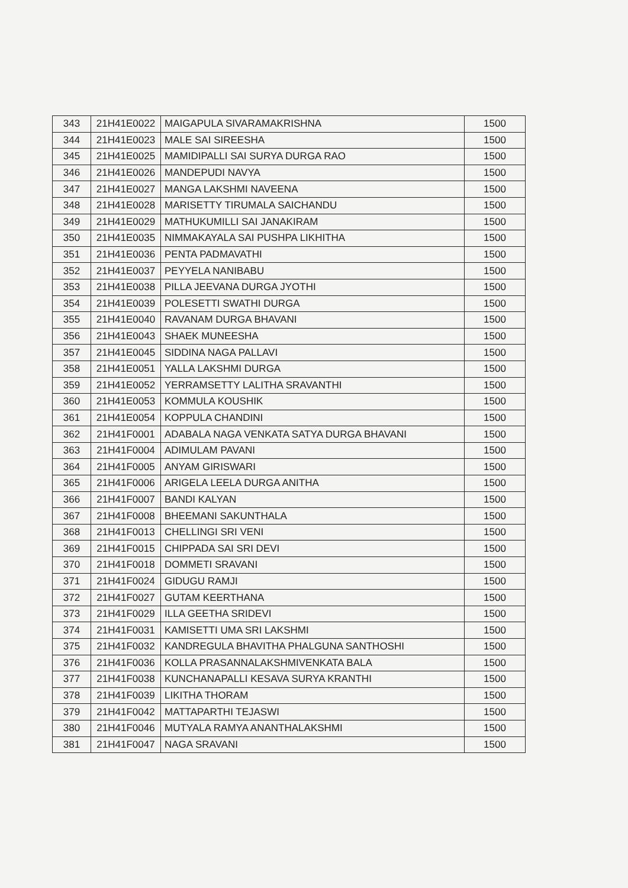| 343 | 21H41E0022 | MAIGAPULA SIVARAMAKRISHNA | 1500 |
| 344 | 21H41E0023 | MALE SAI SIREESHA | 1500 |
| 345 | 21H41E0025 | MAMIDIPALLI SAI SURYA DURGA RAO | 1500 |
| 346 | 21H41E0026 | MANDEPUDI NAVYA | 1500 |
| 347 | 21H41E0027 | MANGA LAKSHMI NAVEENA | 1500 |
| 348 | 21H41E0028 | MARISETTY TIRUMALA SAICHANDU | 1500 |
| 349 | 21H41E0029 | MATHUKUMILLI SAI JANAKIRAM | 1500 |
| 350 | 21H41E0035 | NIMMAKAYALA SAI PUSHPA LIKHITHA | 1500 |
| 351 | 21H41E0036 | PENTA PADMAVATHI | 1500 |
| 352 | 21H41E0037 | PEYYELA NANIBABU | 1500 |
| 353 | 21H41E0038 | PILLA JEEVANA DURGA JYOTHI | 1500 |
| 354 | 21H41E0039 | POLESETTI SWATHI DURGA | 1500 |
| 355 | 21H41E0040 | RAVANAM DURGA BHAVANI | 1500 |
| 356 | 21H41E0043 | SHAEK MUNEESHA | 1500 |
| 357 | 21H41E0045 | SIDDINA NAGA PALLAVI | 1500 |
| 358 | 21H41E0051 | YALLA LAKSHMI DURGA | 1500 |
| 359 | 21H41E0052 | YERRAMSETTY LALITHA SRAVANTHI | 1500 |
| 360 | 21H41E0053 | KOMMULA KOUSHIK | 1500 |
| 361 | 21H41E0054 | KOPPULA CHANDINI | 1500 |
| 362 | 21H41F0001 | ADABALA NAGA VENKATA SATYA DURGA BHAVANI | 1500 |
| 363 | 21H41F0004 | ADIMULAM PAVANI | 1500 |
| 364 | 21H41F0005 | ANYAM GIRISWARI | 1500 |
| 365 | 21H41F0006 | ARIGELA LEELA DURGA ANITHA | 1500 |
| 366 | 21H41F0007 | BANDI KALYAN | 1500 |
| 367 | 21H41F0008 | BHEEMANI SAKUNTHALA | 1500 |
| 368 | 21H41F0013 | CHELLINGI SRI VENI | 1500 |
| 369 | 21H41F0015 | CHIPPADA SAI SRI DEVI | 1500 |
| 370 | 21H41F0018 | DOMMETI SRAVANI | 1500 |
| 371 | 21H41F0024 | GIDUGU RAMJI | 1500 |
| 372 | 21H41F0027 | GUTAM KEERTHANA | 1500 |
| 373 | 21H41F0029 | ILLA GEETHA SRIDEVI | 1500 |
| 374 | 21H41F0031 | KAMISETTI UMA SRI LAKSHMI | 1500 |
| 375 | 21H41F0032 | KANDREGULA BHAVITHA PHALGUNA SANTHOSHI | 1500 |
| 376 | 21H41F0036 | KOLLA PRASANNALAKSHMIVENKATA BALA | 1500 |
| 377 | 21H41F0038 | KUNCHANAPALLI KESAVA SURYA KRANTHI | 1500 |
| 378 | 21H41F0039 | LIKITHA THORAM | 1500 |
| 379 | 21H41F0042 | MATTAPARTHI TEJASWI | 1500 |
| 380 | 21H41F0046 | MUTYALA RAMYA ANANTHALAKSHMI | 1500 |
| 381 | 21H41F0047 | NAGA SRAVANI | 1500 |